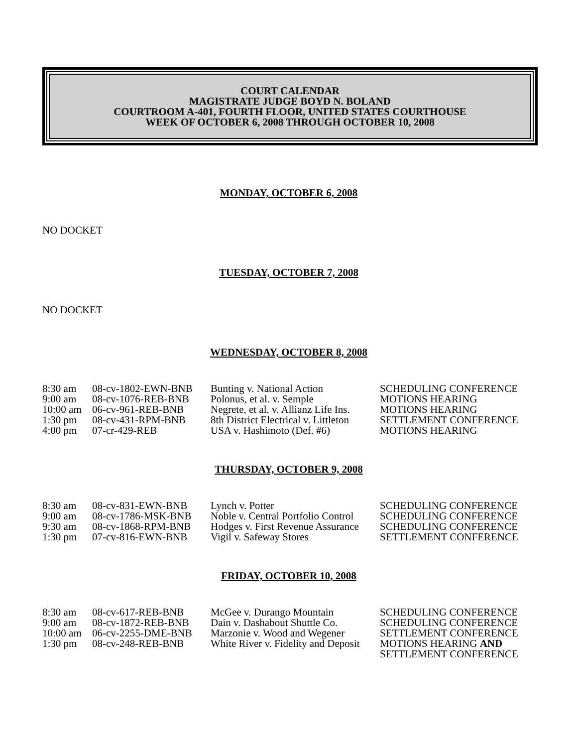COURT CALENDAR
MAGISTRATE JUDGE BOYD N. BOLAND
COURTROOM A-401, FOURTH FLOOR, UNITED STATES COURTHOUSE
WEEK OF OCTOBER 6, 2008 THROUGH OCTOBER 10, 2008
MONDAY, OCTOBER 6, 2008
NO DOCKET
TUESDAY, OCTOBER 7, 2008
NO DOCKET
WEDNESDAY, OCTOBER 8, 2008
| 8:30 am | 08-cv-1802-EWN-BNB | Bunting v. National Action | SCHEDULING CONFERENCE |
| 9:00 am | 08-cv-1076-REB-BNB | Polonus, et al. v. Semple | MOTIONS HEARING |
| 10:00 am | 06-cv-961-REB-BNB | Negrete, et al. v. Allianz Life Ins. | MOTIONS HEARING |
| 1:30 pm | 08-cv-431-RPM-BNB | 8th District Electrical v. Littleton | SETTLEMENT CONFERENCE |
| 4:00 pm | 07-cr-429-REB | USA v. Hashimoto (Def. #6) | MOTIONS HEARING |
THURSDAY, OCTOBER 9, 2008
| 8:30 am | 08-cv-831-EWN-BNB | Lynch v. Potter | SCHEDULING CONFERENCE |
| 9:00 am | 08-cv-1786-MSK-BNB | Noble v. Central Portfolio Control | SCHEDULING CONFERENCE |
| 9:30 am | 08-cv-1868-RPM-BNB | Hodges v. First Revenue Assurance | SCHEDULING CONFERENCE |
| 1:30 pm | 07-cv-816-EWN-BNB | Vigil v. Safeway Stores | SETTLEMENT CONFERENCE |
FRIDAY, OCTOBER 10, 2008
| 8:30 am | 08-cv-617-REB-BNB | McGee v. Durango Mountain | SCHEDULING CONFERENCE |
| 9:00 am | 08-cv-1872-REB-BNB | Dain v. Dashabout Shuttle Co. | SCHEDULING CONFERENCE |
| 10:00 am | 06-cv-2255-DME-BNB | Marzonie v. Wood and Wegener | SETTLEMENT CONFERENCE |
| 1:30 pm | 08-cv-248-REB-BNB | White River v. Fidelity and Deposit | MOTIONS HEARING AND SETTLEMENT CONFERENCE |